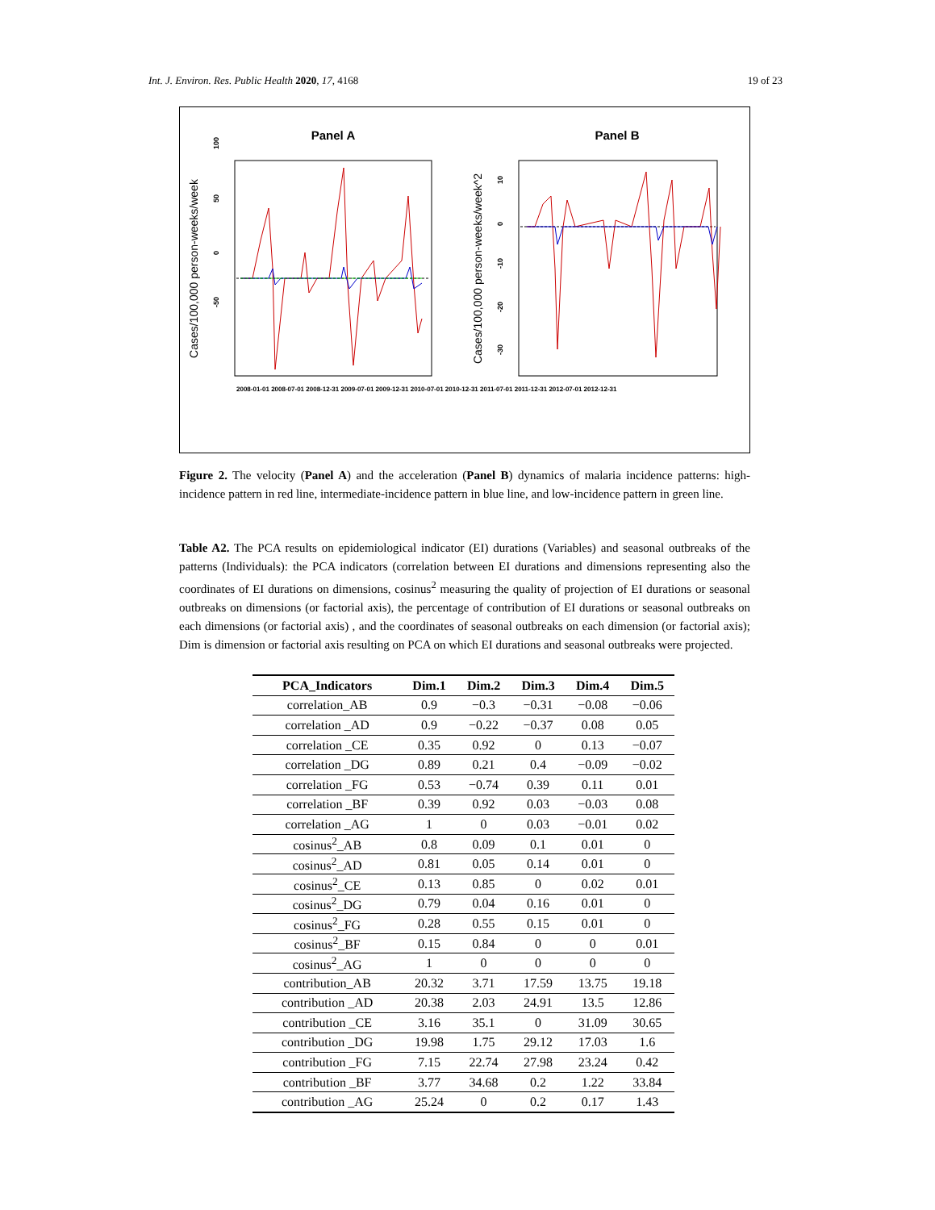Int. J. Environ. Res. Public Health 2020, 17, 4168 19 of 23
Panel A
Panel B
Cases/100,000 person-weeks/week
Cases/100,000 person-weeks/week^2
-50
0
50
100
-30
-20
-10
0
10
2008-01-01 2008-07-01 2008-12-31 2009-07-01 2009-12-31 2010-07-01 2010-12-31 2011-07-01 2011-12-31 2012-07-01 2012-12-31
Figure 2. The velocity (Panel A) and the acceleration (Panel B) dynamics of malaria incidence patterns: high-incidence pattern in red line, intermediate-incidence pattern in blue line, and low-incidence pattern in green line.
Table A2. The PCA results on epidemiological indicator (EI) durations (Variables) and seasonal outbreaks of the patterns (Individuals): the PCA indicators (correlation between EI durations and dimensions representing also the coordinates of EI durations on dimensions, cosinus<sup>2</sup> measuring the quality of projection of EI durations or seasonal outbreaks on dimensions (or factorial axis), the percentage of contribution of EI durations or seasonal outbreaks on each dimensions (or factorial axis) , and the coordinates of seasonal outbreaks on each dimension (or factorial axis); Dim is dimension or factorial axis resulting on PCA on which EI durations and seasonal outbreaks were projected.
| PCA_Indicators | Dim.1 | Dim.2 | Dim.3 | Dim.4 | Dim.5 |
| --- | --- | --- | --- | --- | --- |
| correlation_AB | 0.9 | −0.3 | −0.31 | −0.08 | −0.06 |
| correlation _AD | 0.9 | −0.22 | −0.37 | 0.08 | 0.05 |
| correlation _CE | 0.35 | 0.92 | 0 | 0.13 | −0.07 |
| correlation _DG | 0.89 | 0.21 | 0.4 | −0.09 | −0.02 |
| correlation _FG | 0.53 | −0.74 | 0.39 | 0.11 | 0.01 |
| correlation _BF | 0.39 | 0.92 | 0.03 | −0.03 | 0.08 |
| correlation _AG | 1 | 0 | 0.03 | −0.01 | 0.02 |
| cosinus<sup>2</sup>_AB | 0.8 | 0.09 | 0.1 | 0.01 | 0 |
| cosinus<sup>2</sup>_AD | 0.81 | 0.05 | 0.14 | 0.01 | 0 |
| cosinus<sup>2</sup>_CE | 0.13 | 0.85 | 0 | 0.02 | 0.01 |
| cosinus<sup>2</sup>_DG | 0.79 | 0.04 | 0.16 | 0.01 | 0 |
| cosinus<sup>2</sup>_FG | 0.28 | 0.55 | 0.15 | 0.01 | 0 |
| cosinus<sup>2</sup>_BF | 0.15 | 0.84 | 0 | 0 | 0.01 |
| cosinus<sup>2</sup>_AG | 1 | 0 | 0 | 0 | 0 |
| contribution_AB | 20.32 | 3.71 | 17.59 | 13.75 | 19.18 |
| contribution _AD | 20.38 | 2.03 | 24.91 | 13.5 | 12.86 |
| contribution _CE | 3.16 | 35.1 | 0 | 31.09 | 30.65 |
| contribution _DG | 19.98 | 1.75 | 29.12 | 17.03 | 1.6 |
| contribution _FG | 7.15 | 22.74 | 27.98 | 23.24 | 0.42 |
| contribution _BF | 3.77 | 34.68 | 0.2 | 1.22 | 33.84 |
| contribution _AG | 25.24 | 0 | 0.2 | 0.17 | 1.43 |